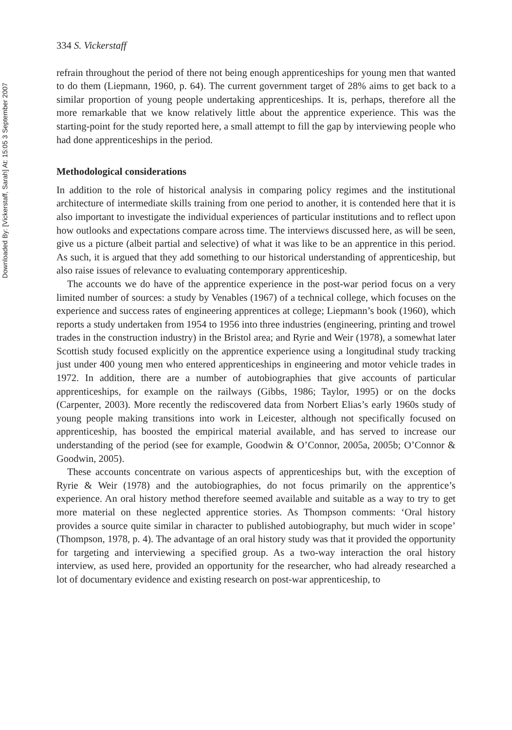Downloaded By: [Vickerstaff, Sarah] At: 15:05 3 September 2007
334 S. Vickerstaff
refrain throughout the period of there not being enough apprenticeships for young men that wanted to do them (Liepmann, 1960, p. 64). The current government target of 28% aims to get back to a similar proportion of young people undertaking apprenticeships. It is, perhaps, therefore all the more remarkable that we know relatively little about the apprentice experience. This was the starting-point for the study reported here, a small attempt to fill the gap by interviewing people who had done apprenticeships in the period.
Methodological considerations
In addition to the role of historical analysis in comparing policy regimes and the institutional architecture of intermediate skills training from one period to another, it is contended here that it is also important to investigate the individual experiences of particular institutions and to reflect upon how outlooks and expectations compare across time. The interviews discussed here, as will be seen, give us a picture (albeit partial and selective) of what it was like to be an apprentice in this period. As such, it is argued that they add something to our historical understanding of apprenticeship, but also raise issues of relevance to evaluating contemporary apprenticeship.
The accounts we do have of the apprentice experience in the post-war period focus on a very limited number of sources: a study by Venables (1967) of a technical college, which focuses on the experience and success rates of engineering apprentices at college; Liepmann’s book (1960), which reports a study undertaken from 1954 to 1956 into three industries (engineering, printing and trowel trades in the construction industry) in the Bristol area; and Ryrie and Weir (1978), a somewhat later Scottish study focused explicitly on the apprentice experience using a longitudinal study tracking just under 400 young men who entered apprenticeships in engineering and motor vehicle trades in 1972. In addition, there are a number of autobiographies that give accounts of particular apprenticeships, for example on the railways (Gibbs, 1986; Taylor, 1995) or on the docks (Carpenter, 2003). More recently the rediscovered data from Norbert Elias’s early 1960s study of young people making transitions into work in Leicester, although not specifically focused on apprenticeship, has boosted the empirical material available, and has served to increase our understanding of the period (see for example, Goodwin & O’Connor, 2005a, 2005b; O’Connor & Goodwin, 2005).
These accounts concentrate on various aspects of apprenticeships but, with the exception of Ryrie & Weir (1978) and the autobiographies, do not focus primarily on the apprentice’s experience. An oral history method therefore seemed available and suitable as a way to try to get more material on these neglected apprentice stories. As Thompson comments: ‘Oral history provides a source quite similar in character to published autobiography, but much wider in scope’ (Thompson, 1978, p. 4). The advantage of an oral history study was that it provided the opportunity for targeting and interviewing a specified group. As a two-way interaction the oral history interview, as used here, provided an opportunity for the researcher, who had already researched a lot of documentary evidence and existing research on post-war apprenticeship, to